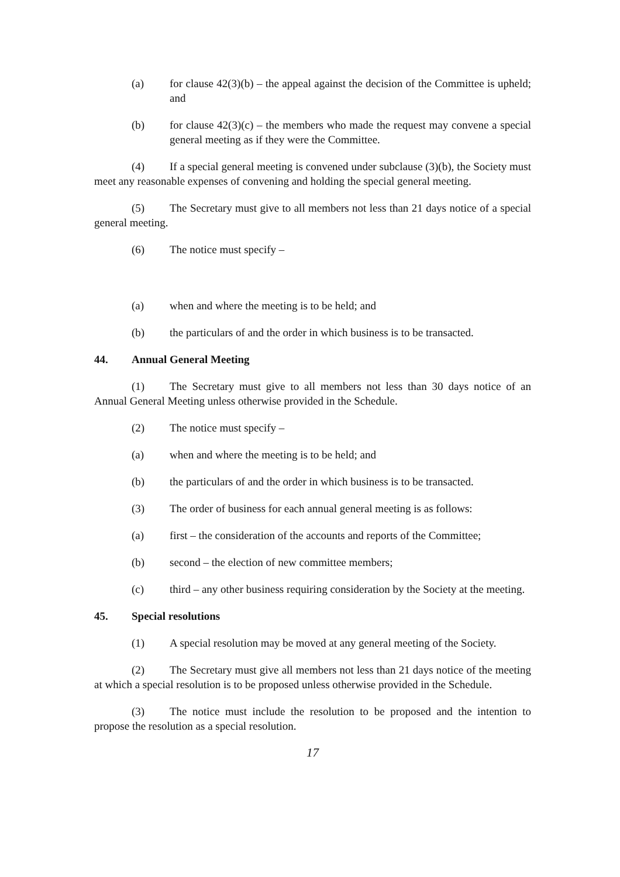(a) for clause 42(3)(b) – the appeal against the decision of the Committee is upheld; and
(b) for clause 42(3)(c) – the members who made the request may convene a special general meeting as if they were the Committee.
(4) If a special general meeting is convened under subclause (3)(b), the Society must meet any reasonable expenses of convening and holding the special general meeting.
(5) The Secretary must give to all members not less than 21 days notice of a special general meeting.
(6) The notice must specify –
(a) when and where the meeting is to be held; and
(b) the particulars of and the order in which business is to be transacted.
44. Annual General Meeting
(1) The Secretary must give to all members not less than 30 days notice of an Annual General Meeting unless otherwise provided in the Schedule.
(2) The notice must specify –
(a) when and where the meeting is to be held; and
(b) the particulars of and the order in which business is to be transacted.
(3) The order of business for each annual general meeting is as follows:
(a) first – the consideration of the accounts and reports of the Committee;
(b) second – the election of new committee members;
(c) third – any other business requiring consideration by the Society at the meeting.
45. Special resolutions
(1) A special resolution may be moved at any general meeting of the Society.
(2) The Secretary must give all members not less than 21 days notice of the meeting at which a special resolution is to be proposed unless otherwise provided in the Schedule.
(3) The notice must include the resolution to be proposed and the intention to propose the resolution as a special resolution.
17